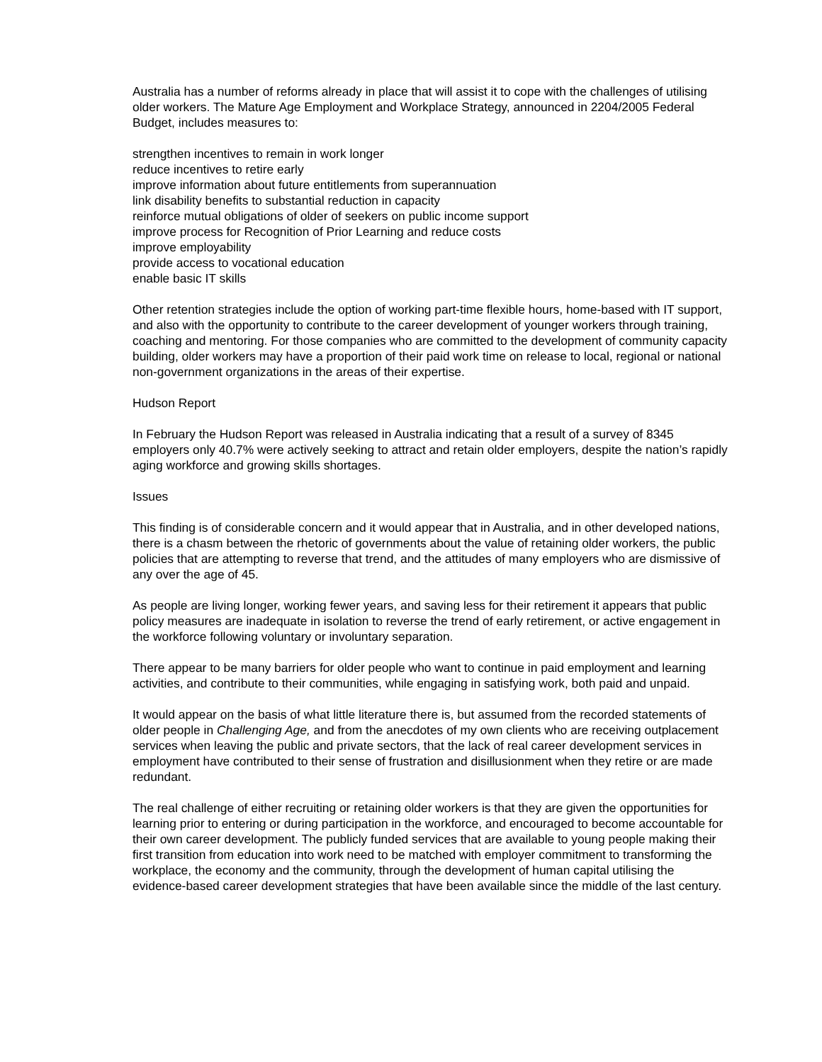Australia has a number of reforms already in place that will assist it to cope with the challenges of utilising older workers. The Mature Age Employment and Workplace Strategy, announced in 2204/2005 Federal Budget, includes measures to:
strengthen incentives to remain in work longer
reduce incentives to retire early
improve information about future entitlements from superannuation
link disability benefits to substantial reduction in capacity
reinforce mutual obligations of older of seekers on public income support
improve process for Recognition of Prior Learning and reduce costs
improve employability
provide access to vocational education
enable basic IT skills
Other retention strategies include the option of working part-time flexible hours, home-based with IT support, and also with the opportunity to contribute to the career development of younger workers through training, coaching and mentoring. For those companies who are committed to the development of community capacity building, older workers may have a proportion of their paid work time on release to local, regional or national non-government organizations in the areas of their expertise.
Hudson Report
In February the Hudson Report was released in Australia indicating that a result of a survey of 8345 employers only 40.7% were actively seeking to attract and retain older employers, despite the nation’s rapidly aging workforce and growing skills shortages.
Issues
This finding is of considerable concern and it would appear that in Australia, and in other developed nations, there is a chasm between the rhetoric of governments about the value of retaining older workers, the public policies that are attempting to reverse that trend, and the attitudes of many employers who are dismissive of any over the age of 45.
As people are living longer, working fewer years, and saving less for their retirement it appears that public policy measures are inadequate in isolation to reverse the trend of early retirement, or active engagement in the workforce following voluntary or involuntary separation.
There appear to be many barriers for older people who want to continue in paid employment and learning activities, and contribute to their communities, while engaging in satisfying work, both paid and unpaid.
It would appear on the basis of what little literature there is, but assumed from the recorded statements of older people in Challenging Age, and from the anecdotes of my own clients who are receiving outplacement services when leaving the public and private sectors, that the lack of real career development services in employment have contributed to their sense of frustration and disillusionment when they retire or are made redundant.
The real challenge of either recruiting or retaining older workers is that they are given the opportunities for learning prior to entering or during participation in the workforce, and encouraged to become accountable for their own career development. The publicly funded services that are available to young people making their first transition from education into work need to be matched with employer commitment to transforming the workplace, the economy and the community, through the development of human capital utilising the evidence-based career development strategies that have been available since the middle of the last century.